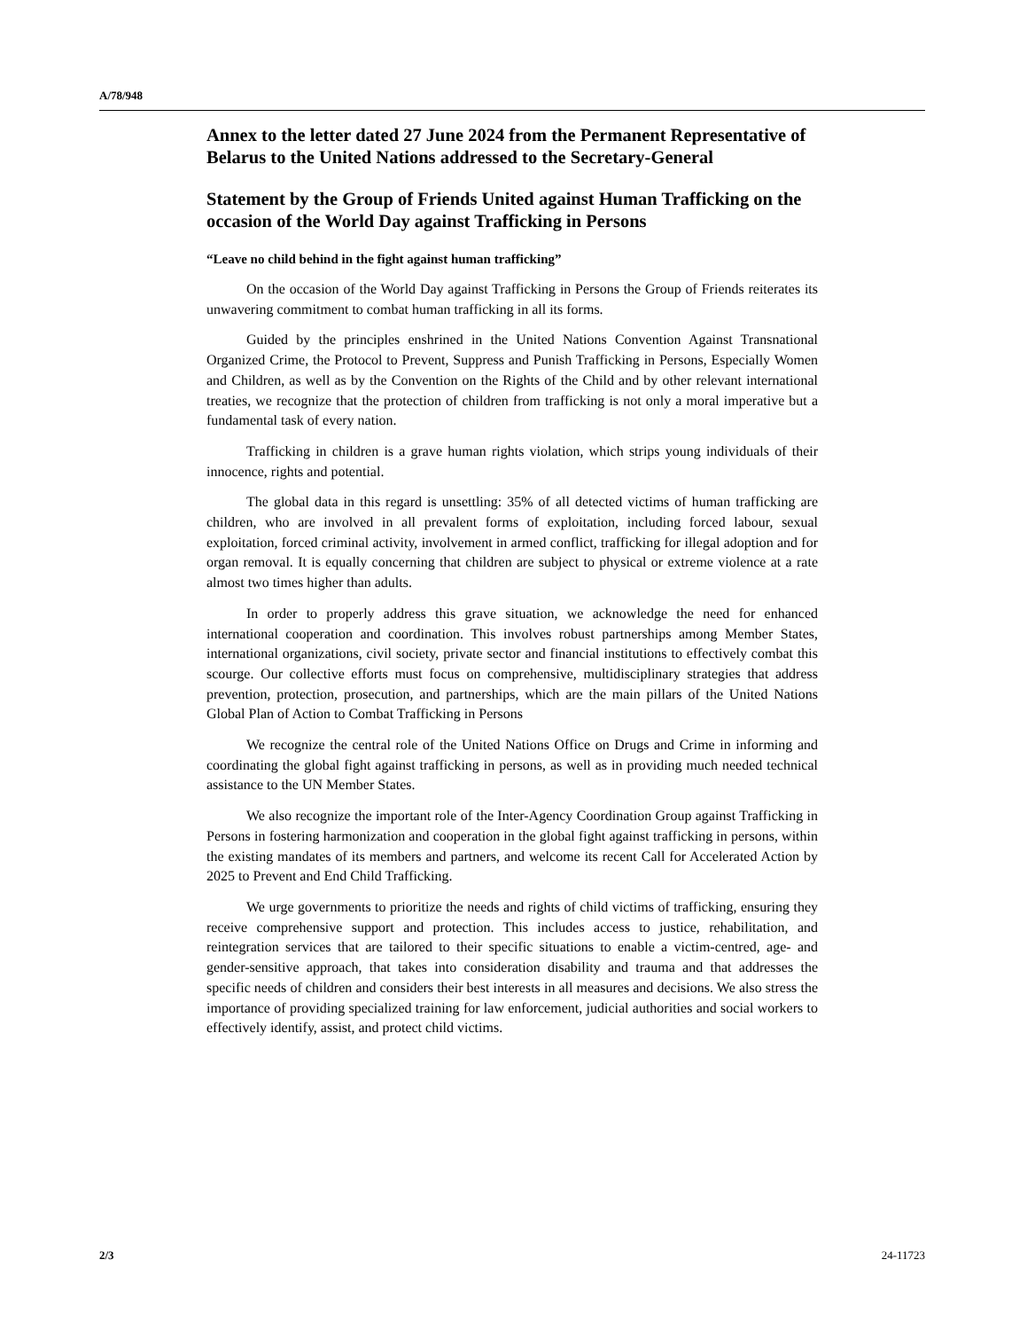A/78/948
Annex to the letter dated 27 June 2024 from the Permanent Representative of Belarus to the United Nations addressed to the Secretary-General
Statement by the Group of Friends United against Human Trafficking on the occasion of the World Day against Trafficking in Persons
“Leave no child behind in the fight against human trafficking”
On the occasion of the World Day against Trafficking in Persons the Group of Friends reiterates its unwavering commitment to combat human trafficking in all its forms.
Guided by the principles enshrined in the United Nations Convention Against Transnational Organized Crime, the Protocol to Prevent, Suppress and Punish Trafficking in Persons, Especially Women and Children, as well as by the Convention on the Rights of the Child and by other relevant international treaties, we recognize that the protection of children from trafficking is not only a moral imperative but a fundamental task of every nation.
Trafficking in children is a grave human rights violation, which strips young individuals of their innocence, rights and potential.
The global data in this regard is unsettling: 35% of all detected victims of human trafficking are children, who are involved in all prevalent forms of exploitation, including forced labour, sexual exploitation, forced criminal activity, involvement in armed conflict, trafficking for illegal adoption and for organ removal. It is equally concerning that children are subject to physical or extreme violence at a rate almost two times higher than adults.
In order to properly address this grave situation, we acknowledge the need for enhanced international cooperation and coordination. This involves robust partnerships among Member States, international organizations, civil society, private sector and financial institutions to effectively combat this scourge. Our collective efforts must focus on comprehensive, multidisciplinary strategies that address prevention, protection, prosecution, and partnerships, which are the main pillars of the United Nations Global Plan of Action to Combat Trafficking in Persons
We recognize the central role of the United Nations Office on Drugs and Crime in informing and coordinating the global fight against trafficking in persons, as well as in providing much needed technical assistance to the UN Member States.
We also recognize the important role of the Inter-Agency Coordination Group against Trafficking in Persons in fostering harmonization and cooperation in the global fight against trafficking in persons, within the existing mandates of its members and partners, and welcome its recent Call for Accelerated Action by 2025 to Prevent and End Child Trafficking.
We urge governments to prioritize the needs and rights of child victims of trafficking, ensuring they receive comprehensive support and protection. This includes access to justice, rehabilitation, and reintegration services that are tailored to their specific situations to enable a victim-centred, age- and gender-sensitive approach, that takes into consideration disability and trauma and that addresses the specific needs of children and considers their best interests in all measures and decisions. We also stress the importance of providing specialized training for law enforcement, judicial authorities and social workers to effectively identify, assist, and protect child victims.
2/3 24-11723